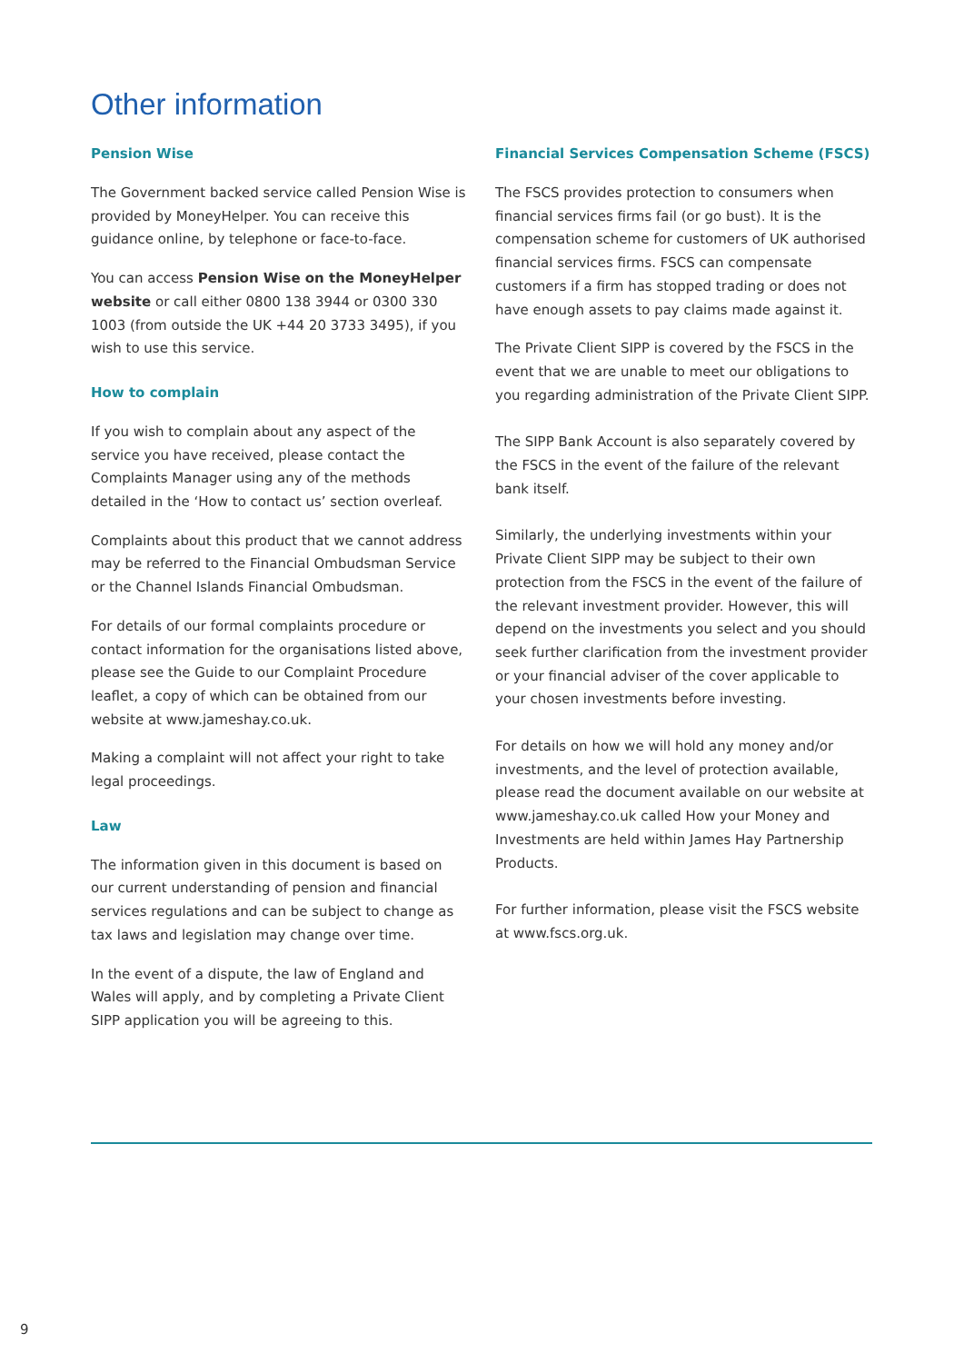Other information
Pension Wise
The Government backed service called Pension Wise is provided by MoneyHelper. You can receive this guidance online, by telephone or face-to-face.
You can access Pension Wise on the MoneyHelper website or call either 0800 138 3944 or 0300 330 1003 (from outside the UK +44 20 3733 3495), if you wish to use this service.
How to complain
If you wish to complain about any aspect of the service you have received, please contact the Complaints Manager using any of the methods detailed in the ‘How to contact us’ section overleaf.
Complaints about this product that we cannot address may be referred to the Financial Ombudsman Service or the Channel Islands Financial Ombudsman.
For details of our formal complaints procedure or contact information for the organisations listed above, please see the Guide to our Complaint Procedure leaflet, a copy of which can be obtained from our website at www.jameshay.co.uk.
Making a complaint will not affect your right to take legal proceedings.
Law
The information given in this document is based on our current understanding of pension and financial services regulations and can be subject to change as tax laws and legislation may change over time.
In the event of a dispute, the law of England and Wales will apply, and by completing a Private Client SIPP application you will be agreeing to this.
Financial Services Compensation Scheme (FSCS)
The FSCS provides protection to consumers when financial services firms fail (or go bust). It is the compensation scheme for customers of UK authorised financial services firms. FSCS can compensate customers if a firm has stopped trading or does not have enough assets to pay claims made against it.
The Private Client SIPP is covered by the FSCS in the event that we are unable to meet our obligations to you regarding administration of the Private Client SIPP.
The SIPP Bank Account is also separately covered by the FSCS in the event of the failure of the relevant bank itself.
Similarly, the underlying investments within your Private Client SIPP may be subject to their own protection from the FSCS in the event of the failure of the relevant investment provider. However, this will depend on the investments you select and you should seek further clarification from the investment provider or your financial adviser of the cover applicable to your chosen investments before investing.
For details on how we will hold any money and/or investments, and the level of protection available, please read the document available on our website at www.jameshay.co.uk called How your Money and Investments are held within James Hay Partnership Products.
For further information, please visit the FSCS website at www.fscs.org.uk.
9